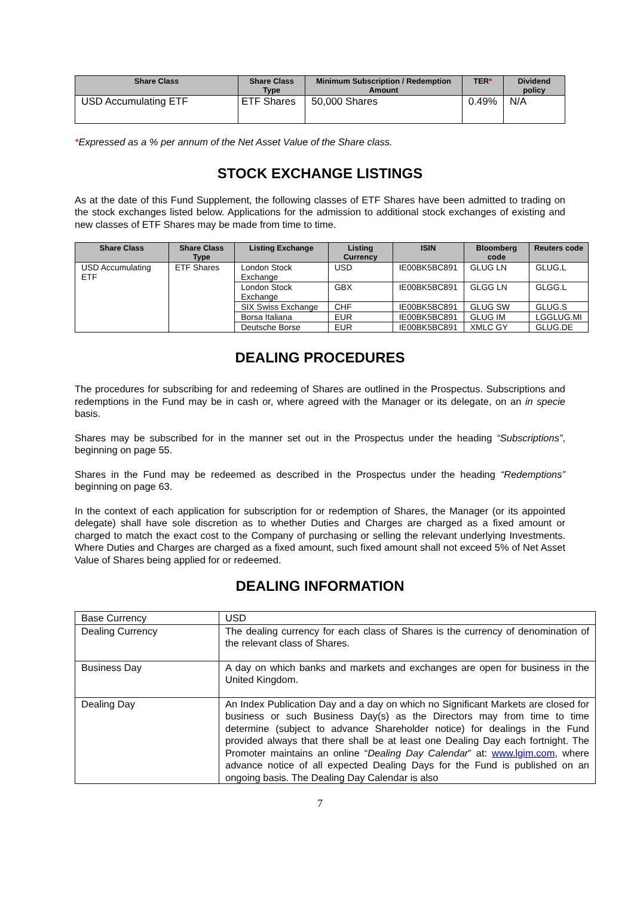| Share Class | Share Class Type | Minimum Subscription / Redemption Amount | TER * | Dividend policy |
| --- | --- | --- | --- | --- |
| USD Accumulating ETF | ETF Shares | 50,000 Shares | 0.49% | N/A |
*Expressed as a % per annum of the Net Asset Value of the Share class.
STOCK EXCHANGE LISTINGS
As at the date of this Fund Supplement, the following classes of ETF Shares have been admitted to trading on the stock exchanges listed below. Applications for the admission to additional stock exchanges of existing and new classes of ETF Shares may be made from time to time.
| Share Class | Share Class Type | Listing Exchange | Listing Currency | ISIN | Bloomberg code | Reuters code |
| --- | --- | --- | --- | --- | --- | --- |
| USD Accumulating ETF | ETF Shares | London Stock Exchange | USD | IE00BK5BC891 | GLUG LN | GLUG.L |
| | | London Stock Exchange | GBX | IE00BK5BC891 | GLGG LN | GLGG.L |
| | | SIX Swiss Exchange | CHF | IE00BK5BC891 | GLUG SW | GLUG.S |
| | | Borsa Italiana | EUR | IE00BK5BC891 | GLUG IM | LGGLUG.MI |
| | | Deutsche Borse | EUR | IE00BK5BC891 | XMLC GY | GLUG.DE |
DEALING PROCEDURES
The procedures for subscribing for and redeeming of Shares are outlined in the Prospectus. Subscriptions and redemptions in the Fund may be in cash or, where agreed with the Manager or its delegate, on an in specie basis.
Shares may be subscribed for in the manner set out in the Prospectus under the heading “Subscriptions”, beginning on page 55.
Shares in the Fund may be redeemed as described in the Prospectus under the heading “Redemptions” beginning on page 63.
In the context of each application for subscription for or redemption of Shares, the Manager (or its appointed delegate) shall have sole discretion as to whether Duties and Charges are charged as a fixed amount or charged to match the exact cost to the Company of purchasing or selling the relevant underlying Investments. Where Duties and Charges are charged as a fixed amount, such fixed amount shall not exceed 5% of Net Asset Value of Shares being applied for or redeemed.
DEALING INFORMATION
| Base Currency | USD |
| Dealing Currency | The dealing currency for each class of Shares is the currency of denomination of the relevant class of Shares. |
| Business Day | A day on which banks and markets and exchanges are open for business in the United Kingdom. |
| Dealing Day | An Index Publication Day and a day on which no Significant Markets are closed for business or such Business Day(s) as the Directors may from time to time determine (subject to advance Shareholder notice) for dealings in the Fund provided always that there shall be at least one Dealing Day each fortnight. The Promoter maintains an online “ Dealing Day Calendar ” at: www.lgim.com , where advance notice of all expected Dealing Days for the Fund is published on an ongoing basis. The Dealing Day Calendar is also |
7